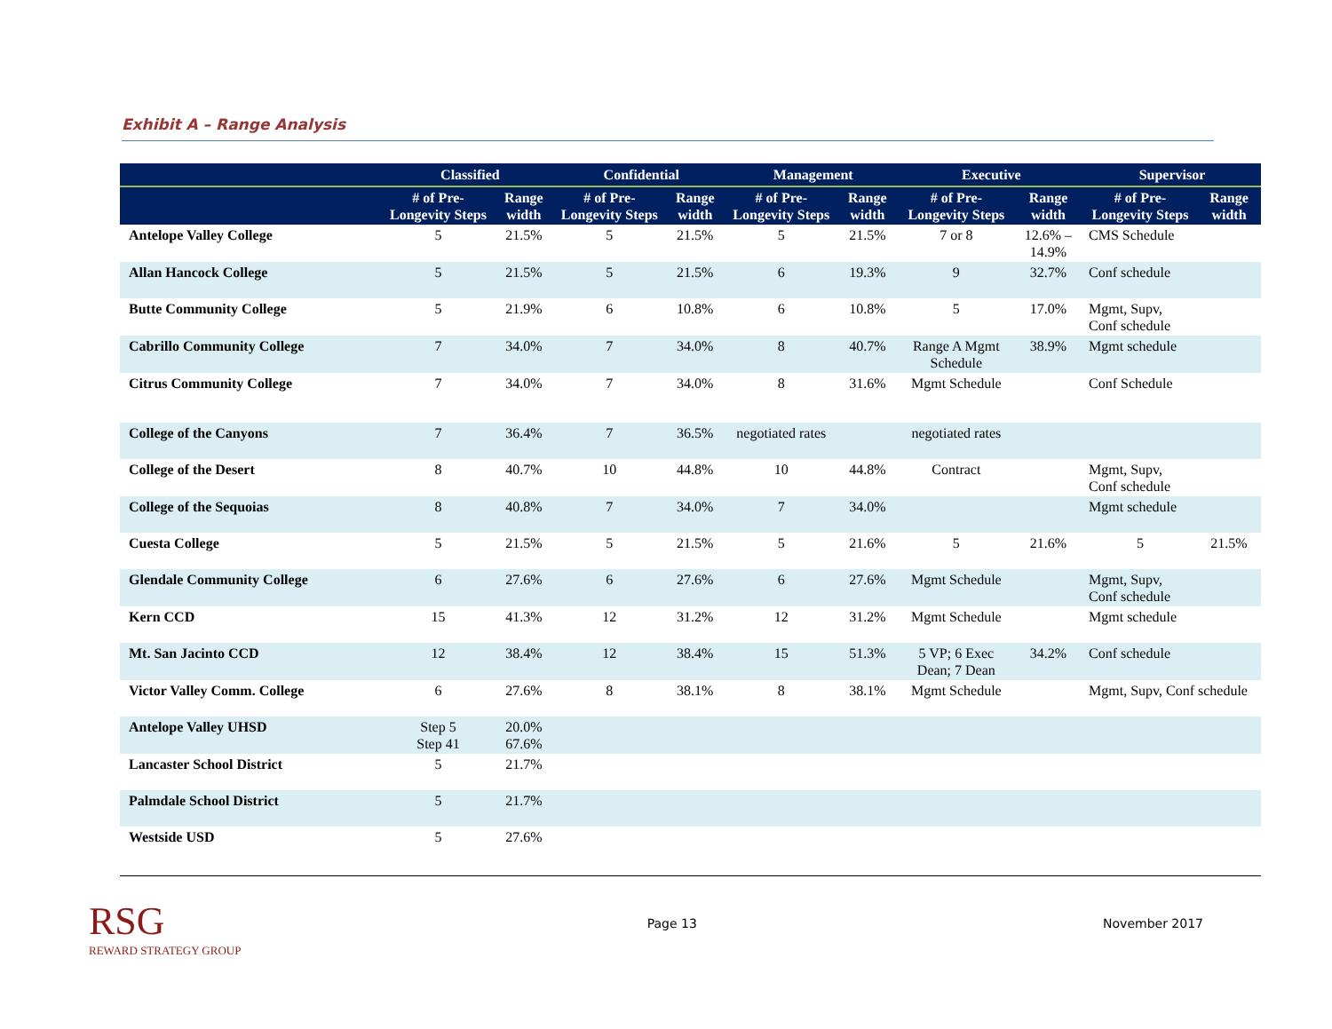Exhibit A – Range Analysis
| | Classified | | Confidential | | Management | | Executive | | Supervisor | |
| --- | --- | --- | --- | --- | --- | --- | --- | --- | --- | --- |
| | # of Pre-Longevity Steps | Range width | # of Pre-Longevity Steps | Range width | # of Pre-Longevity Steps | Range width | # of Pre-Longevity Steps | Range width | # of Pre-Longevity Steps | Range width |
| Antelope Valley College | 5 | 21.5% | 5 | 21.5% | 5 | 21.5% | 7 or 8 | 12.6% – 14.9% | CMS Schedule | |
| Allan Hancock College | 5 | 21.5% | 5 | 21.5% | 6 | 19.3% | 9 | 32.7% | Conf schedule | |
| Butte Community College | 5 | 21.9% | 6 | 10.8% | 6 | 10.8% | 5 | 17.0% | Mgmt, Supv, Conf schedule | |
| Cabrillo Community College | 7 | 34.0% | 7 | 34.0% | 8 | 40.7% | Range A Mgmt Schedule | 38.9% | Mgmt schedule | |
| Citrus Community College | 7 | 34.0% | 7 | 34.0% | 8 | 31.6% | Mgmt Schedule | | Conf Schedule | |
| College of the Canyons | 7 | 36.4% | 7 | 36.5% | negotiated rates | | negotiated rates | | | |
| College of the Desert | 8 | 40.7% | 10 | 44.8% | 10 | 44.8% | Contract | | Mgmt, Supv, Conf schedule | |
| College of the Sequoias | 8 | 40.8% | 7 | 34.0% | 7 | 34.0% | | | Mgmt schedule | |
| Cuesta College | 5 | 21.5% | 5 | 21.5% | 5 | 21.6% | 5 | 21.6% | 5 | 21.5% |
| Glendale Community College | 6 | 27.6% | 6 | 27.6% | 6 | 27.6% | Mgmt Schedule | | Mgmt, Supv, Conf schedule | |
| Kern CCD | 15 | 41.3% | 12 | 31.2% | 12 | 31.2% | Mgmt Schedule | | Mgmt schedule | |
| Mt. San Jacinto CCD | 12 | 38.4% | 12 | 38.4% | 15 | 51.3% | 5 VP; 6 Exec Dean; 7 Dean | 34.2% | Conf schedule | |
| Victor Valley Comm. College | 6 | 27.6% | 8 | 38.1% | 8 | 38.1% | Mgmt Schedule | | Mgmt, Supv, Conf schedule | |
| Antelope Valley UHSD | Step 5 Step 41 | 20.0% 67.6% | | | | | | | | |
| Lancaster School District | 5 | 21.7% | | | | | | | | |
| Palmdale School District | 5 | 21.7% | | | | | | | | |
| Westside USD | 5 | 27.6% | | | | | | | | |
RSG
REWARD STRATEGY GROUP
Page 13 November 2017